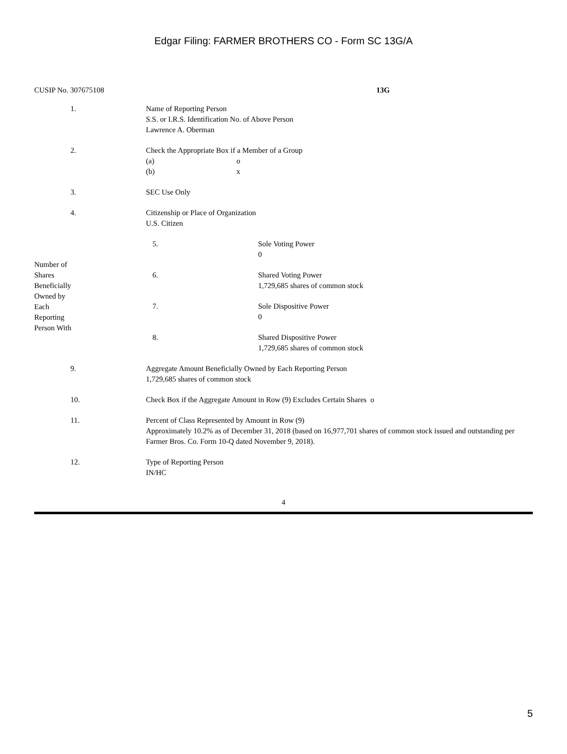Edgar Filing: FARMER BROTHERS CO - Form SC 13G/A
CUSIP No. 307675108 13G
| 1. | Name of Reporting Person S.S. or I.R.S. Identification No. of Above Person Lawrence A. Oberman |
| 2. | Check the Appropriate Box if a Member of a Group (a) o (b) x |
| 3. | SEC Use Only |
| 4. | Citizenship or Place of Organization U.S. Citizen |
| Number of Shares Beneficially Owned by Each Reporting Person With | 5. | Sole Voting Power 0 |
| | 6. | Shared Voting Power 1,729,685 shares of common stock |
| | 7. | Sole Dispositive Power 0 |
| | 8. | Shared Dispositive Power 1,729,685 shares of common stock |
| 9. | Aggregate Amount Beneficially Owned by Each Reporting Person 1,729,685 shares of common stock |
| 10. | Check Box if the Aggregate Amount in Row (9) Excludes Certain Shares o |
| 11. | Percent of Class Represented by Amount in Row (9) Approximately 10.2% as of December 31, 2018 (based on 16,977,701 shares of common stock issued and outstanding per Farmer Bros. Co. Form 10-Q dated November 9, 2018). |
| 12. | Type of Reporting Person IN/HC |
4
5